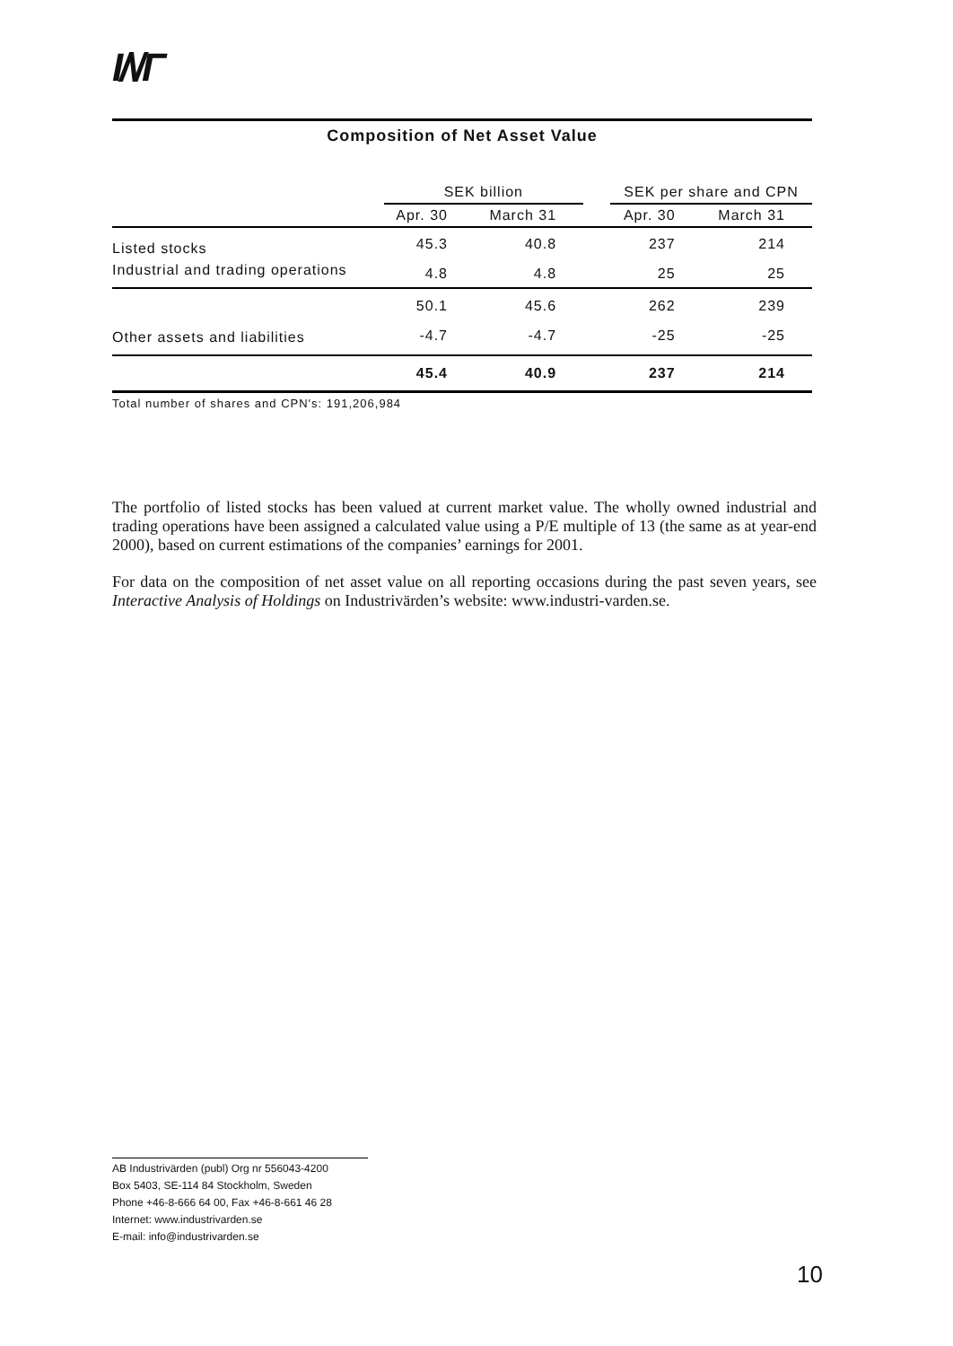I/\/Γ
Composition of Net Asset Value
| | SEK billion | | | SEK per share and CPN | |
| --- | --- | --- | --- | --- | --- |
| | Apr. 30 | March 31 | | Apr. 30 | March 31 |
| Listed stocks | 45.3 | 40.8 | | 237 | 214 |
| Industrial and trading operations | 4.8 | 4.8 | | 25 | 25 |
| | 50.1 | 45.6 | | 262 | 239 |
| Other assets and liabilities | -4.7 | -4.7 | | -25 | -25 |
| | 45.4 | 40.9 | | 237 | 214 |
Total number of shares and CPN's: 191,206,984
The portfolio of listed stocks has been valued at current market value. The wholly owned industrial and trading operations have been assigned a calculated value using a P/E multiple of 13 (the same as at year-end 2000), based on current estimations of the companies’ earnings for 2001.
For data on the composition of net asset value on all reporting occasions during the past seven years, see Interactive Analysis of Holdings on Industrivärden’s website: www.industri-varden.se.
AB Industrivärden (publ) Org nr 556043-4200
Box 5403, SE-114 84 Stockholm, Sweden
Phone +46-8-666 64 00, Fax +46-8-661 46 28
Internet: www.industrivarden.se
E-mail: info@industrivarden.se
10